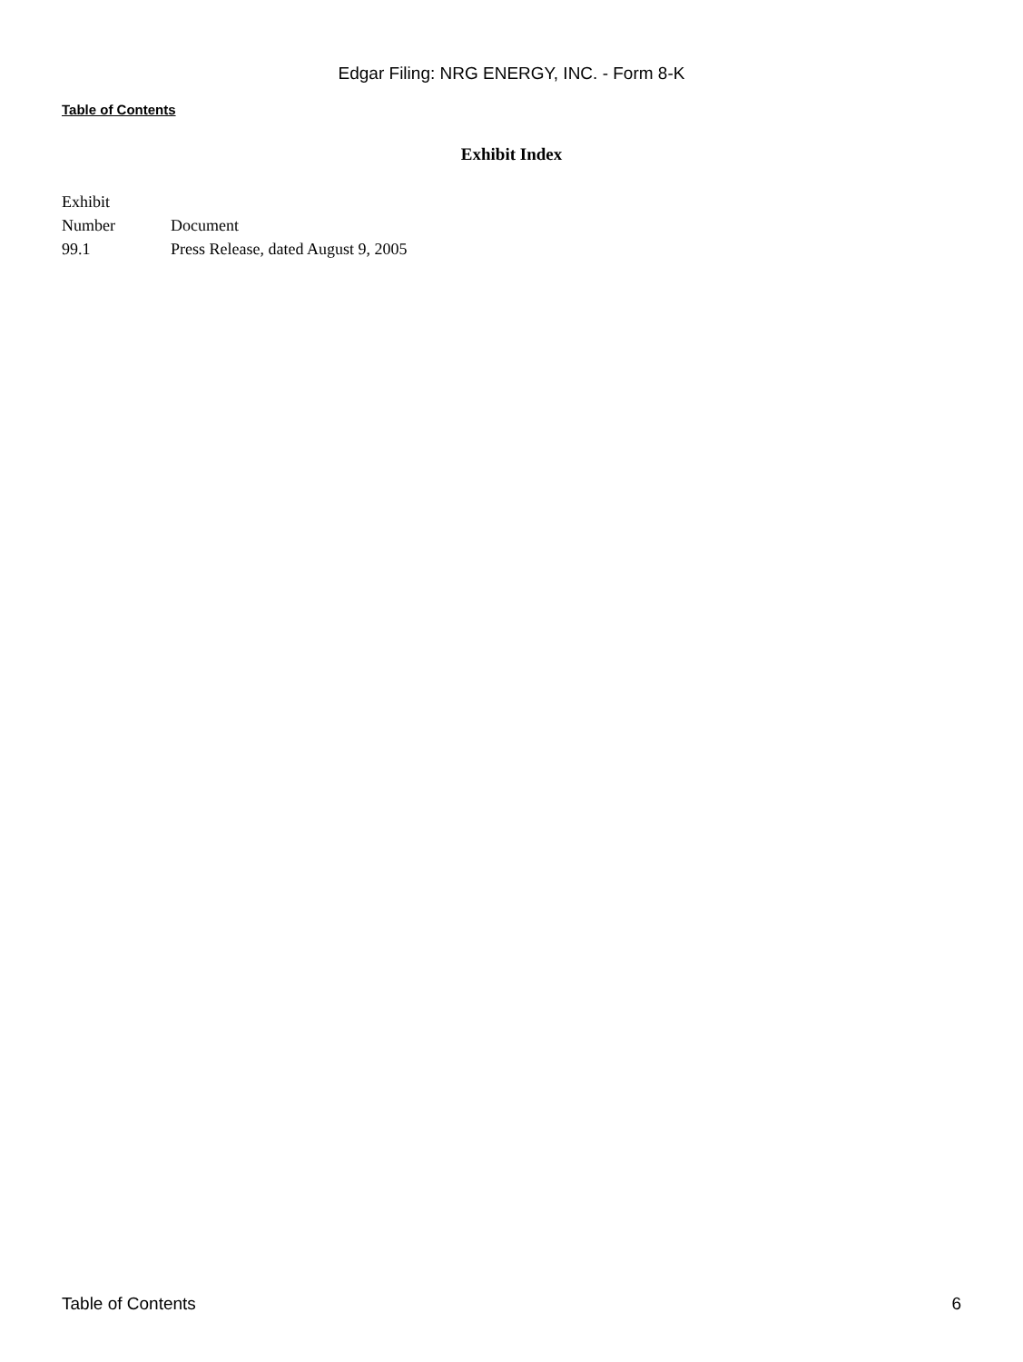Edgar Filing: NRG ENERGY, INC. - Form 8-K
Table of Contents
Exhibit Index
| Exhibit Number | Document |
| --- | --- |
| 99.1 | Press Release, dated August 9, 2005 |
Table of Contents 6